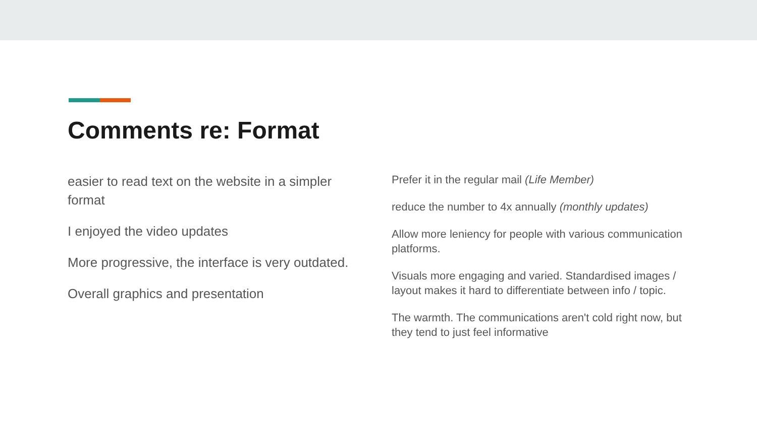Comments re: Format
easier to read text on the website in a simpler format
I enjoyed the video updates
More progressive, the interface is very outdated.
Overall graphics and presentation
Prefer it in the regular mail (Life Member)
reduce the number to 4x annually (monthly updates)
Allow more leniency for people with various communication platforms.
Visuals more engaging and varied. Standardised images / layout makes it hard to differentiate between info / topic.
The warmth. The communications aren't cold right now, but they tend to just feel informative